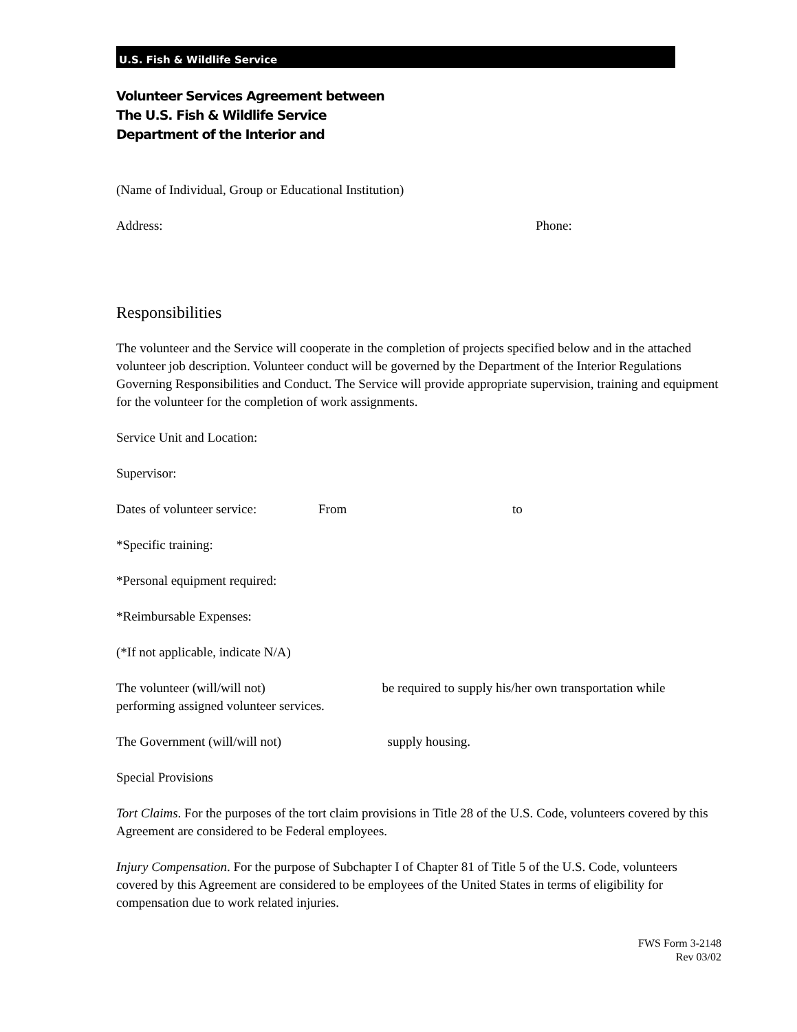U.S. Fish & Wildlife Service
Volunteer Services Agreement between
The U.S. Fish & Wildlife Service
Department of the Interior and
(Name of Individual, Group or Educational Institution)
Address: Phone:
Responsibilities
The volunteer and the Service will cooperate in the completion of projects specified below and in the attached volunteer job description. Volunteer conduct will be governed by the Department of the Interior Regulations Governing Responsibilities and Conduct. The Service will provide appropriate supervision, training and equipment for the volunteer for the completion of work assignments.
Service Unit and Location:
Supervisor:
Dates of volunteer service: From to
*Specific training:
*Personal equipment required:
*Reimbursable Expenses:
(*If not applicable, indicate N/A)
The volunteer (will/will not) be required to supply his/her own transportation while performing assigned volunteer services.
The Government (will/will not) supply housing.
Special Provisions
Tort Claims. For the purposes of the tort claim provisions in Title 28 of the U.S. Code, volunteers covered by this Agreement are considered to be Federal employees.
Injury Compensation. For the purpose of Subchapter I of Chapter 81 of Title 5 of the U.S. Code, volunteers covered by this Agreement are considered to be employees of the United States in terms of eligibility for compensation due to work related injuries.
FWS Form 3-2148
Rev 03/02